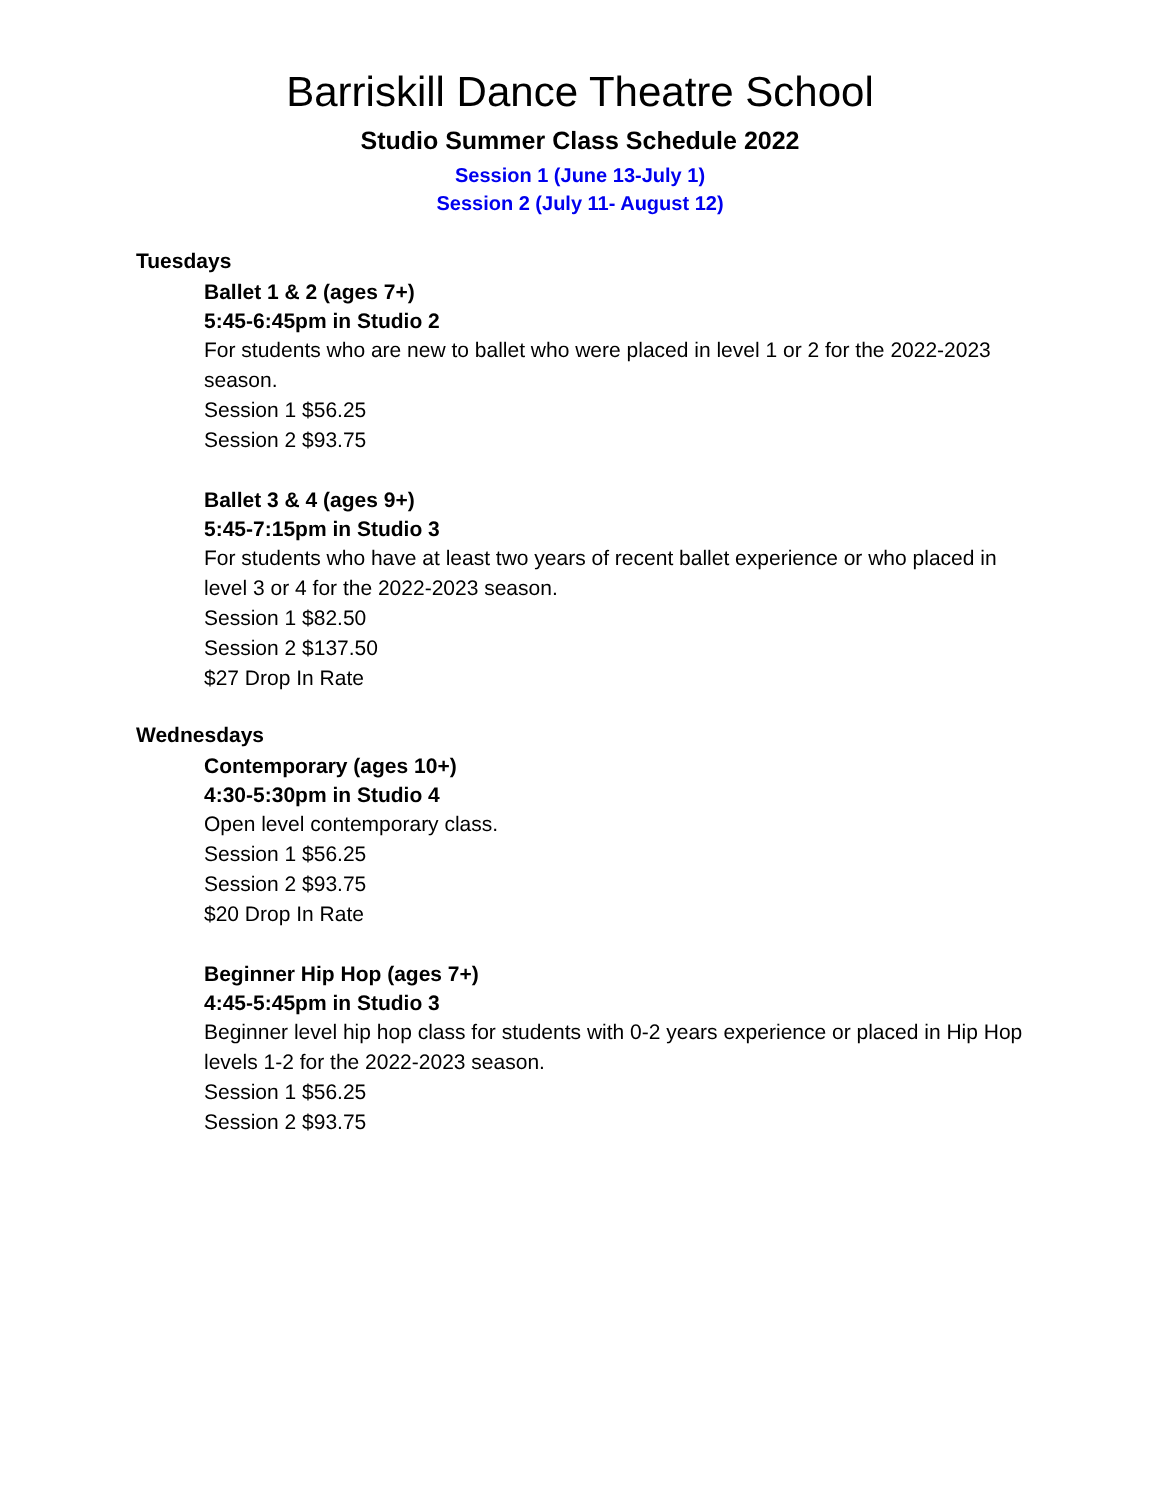Barriskill Dance Theatre School
Studio Summer Class Schedule 2022
Session 1 (June 13-July 1)
Session 2 (July 11- August 12)
Tuesdays
Ballet 1 & 2 (ages 7+)
5:45-6:45pm in Studio 2
For students who are new to ballet who were placed in level 1 or 2 for the 2022-2023 season.
Session 1 $56.25
Session 2 $93.75
Ballet 3 & 4 (ages 9+)
5:45-7:15pm in Studio 3
For students who have at least two years of recent ballet experience or who placed in level 3 or 4 for the 2022-2023 season.
Session 1 $82.50
Session 2 $137.50
$27 Drop In Rate
Wednesdays
Contemporary (ages 10+)
4:30-5:30pm in Studio 4
Open level contemporary class.
Session 1 $56.25
Session 2 $93.75
$20 Drop In Rate
Beginner Hip Hop (ages 7+)
4:45-5:45pm in Studio 3
Beginner level hip hop class for students with 0-2 years experience or placed in Hip Hop levels 1-2 for the 2022-2023 season.
Session 1 $56.25
Session 2 $93.75